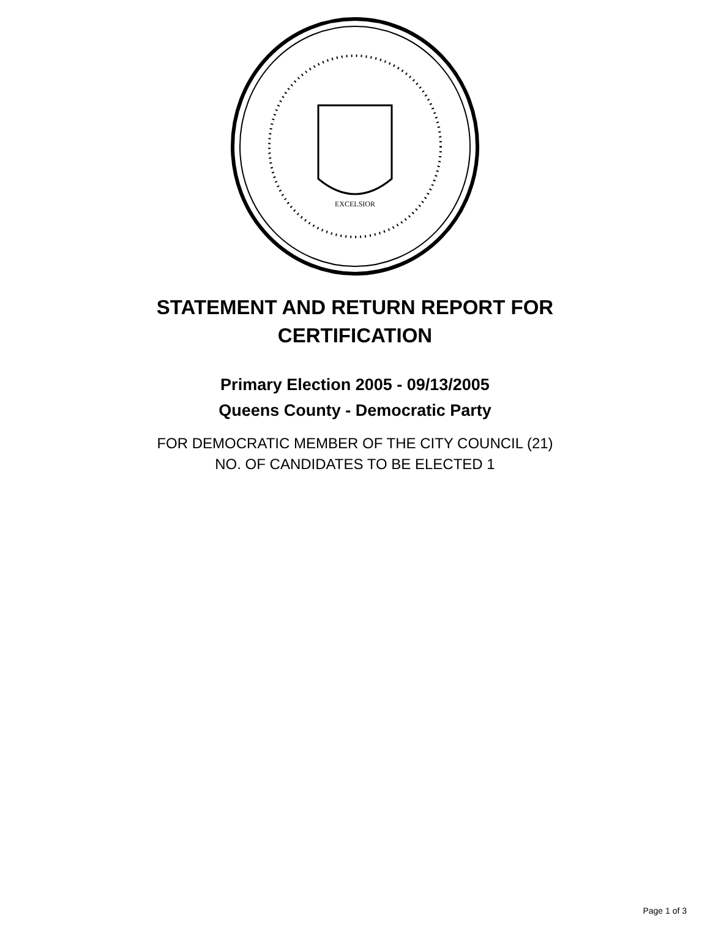EXCELSIOR
STATEMENT AND RETURN REPORT FOR
CERTIFICATION
Primary Election 2005 - 09/13/2005
Queens County - Democratic Party
FOR DEMOCRATIC MEMBER OF THE CITY COUNCIL (21)
NO. OF CANDIDATES TO BE ELECTED 1
Page 1 of 3